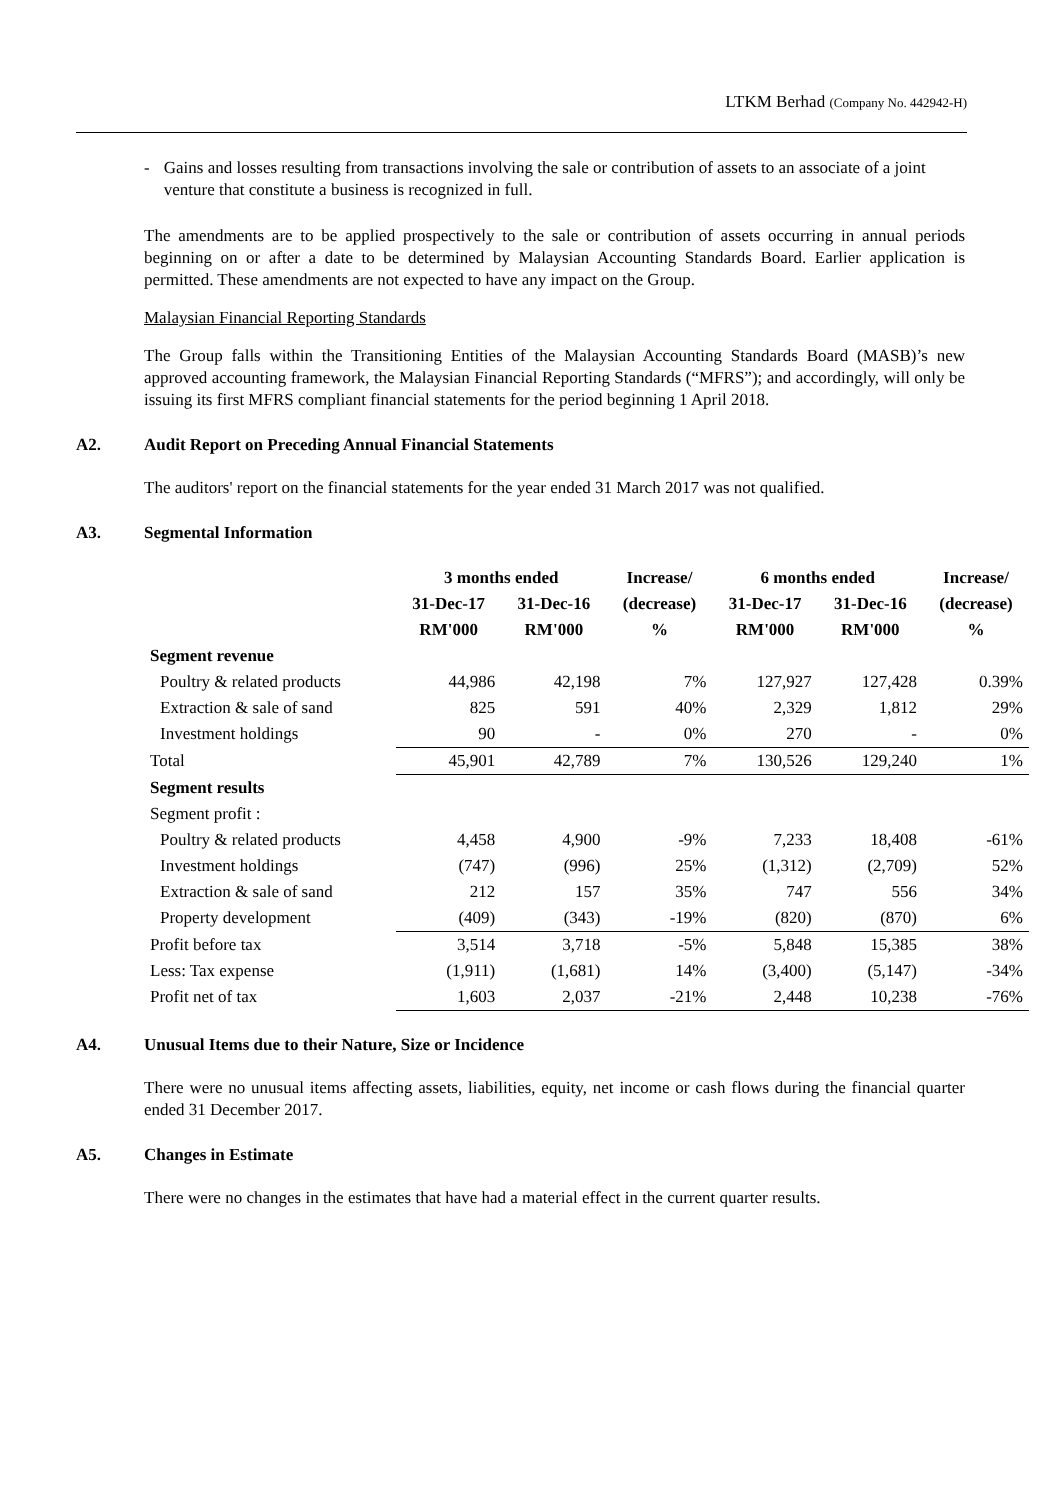LTKM Berhad (Company No. 442942-H)
- Gains and losses resulting from transactions involving the sale or contribution of assets to an associate of a joint venture that constitute a business is recognized in full.
The amendments are to be applied prospectively to the sale or contribution of assets occurring in annual periods beginning on or after a date to be determined by Malaysian Accounting Standards Board. Earlier application is permitted. These amendments are not expected to have any impact on the Group.
Malaysian Financial Reporting Standards
The Group falls within the Transitioning Entities of the Malaysian Accounting Standards Board (MASB)’s new approved accounting framework, the Malaysian Financial Reporting Standards (“MFRS”); and accordingly, will only be issuing its first MFRS compliant financial statements for the period beginning 1 April 2018.
A2. Audit Report on Preceding Annual Financial Statements
The auditors' report on the financial statements for the year ended 31 March 2017 was not qualified.
A3. Segmental Information
| | 3 months ended | | Increase/ | 6 months ended | | Increase/ |
| --- | --- | --- | --- | --- | --- | --- |
| | 31-Dec-17 | 31-Dec-16 | (decrease) | 31-Dec-17 | 31-Dec-16 | (decrease) |
| | RM'000 | RM'000 | % | RM'000 | RM'000 | % |
| Segment revenue | | | | | | |
| Poultry & related products | 44,986 | 42,198 | 7% | 127,927 | 127,428 | 0.39% |
| Extraction & sale of sand | 825 | 591 | 40% | 2,329 | 1,812 | 29% |
| Investment holdings | 90 | - | 0% | 270 | - | 0% |
| Total | 45,901 | 42,789 | 7% | 130,526 | 129,240 | 1% |
| Segment results | | | | | | |
| Segment profit : | | | | | | |
| Poultry & related products | 4,458 | 4,900 | -9% | 7,233 | 18,408 | -61% |
| Investment holdings | (747) | (996) | 25% | (1,312) | (2,709) | 52% |
| Extraction & sale of sand | 212 | 157 | 35% | 747 | 556 | 34% |
| Property development | (409) | (343) | -19% | (820) | (870) | 6% |
| Profit before tax | 3,514 | 3,718 | -5% | 5,848 | 15,385 | 38% |
| Less: Tax expense | (1,911) | (1,681) | 14% | (3,400) | (5,147) | -34% |
| Profit net of tax | 1,603 | 2,037 | -21% | 2,448 | 10,238 | -76% |
A4. Unusual Items due to their Nature, Size or Incidence
There were no unusual items affecting assets, liabilities, equity, net income or cash flows during the financial quarter ended 31 December 2017.
A5. Changes in Estimate
There were no changes in the estimates that have had a material effect in the current quarter results.